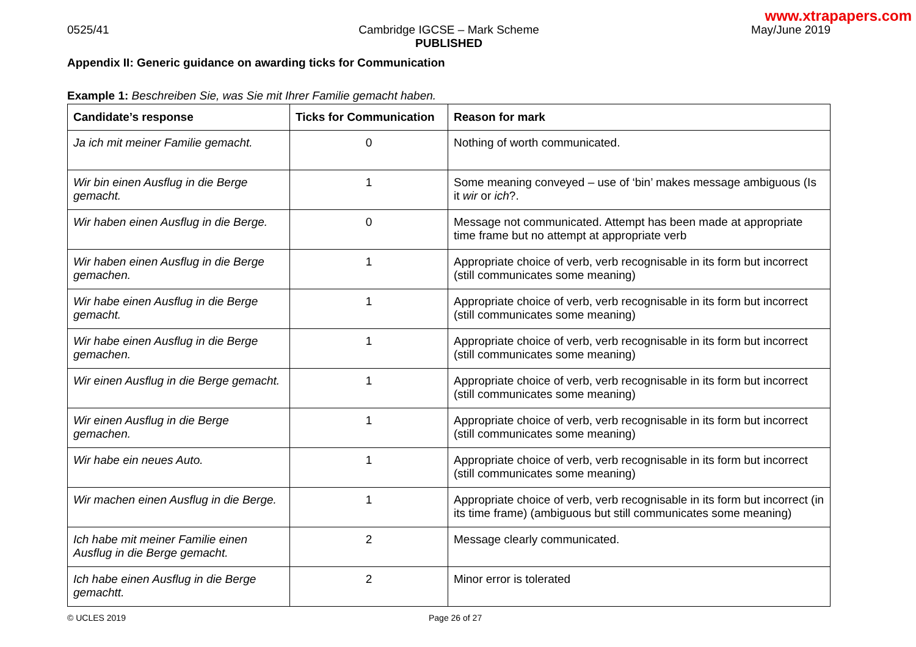www.xtrapapers.com
0525/41 Cambridge IGCSE – Mark Scheme
PUBLISHED
May/June 2019
Appendix II: Generic guidance on awarding ticks for Communication
Example 1: Beschreiben Sie, was Sie mit Ihrer Familie gemacht haben.
| Candidate’s response | Ticks for Communication | Reason for mark |
| --- | --- | --- |
| Ja ich mit meiner Familie gemacht. | 0 | Nothing of worth communicated. |
| Wir bin einen Ausflug in die Berge gemacht. | 1 | Some meaning conveyed – use of ‘bin’ makes message ambiguous (Is it wir or ich ?. |
| Wir haben einen Ausflug in die Berge. | 0 | Message not communicated. Attempt has been made at appropriate time frame but no attempt at appropriate verb |
| Wir haben einen Ausflug in die Berge gemachen. | 1 | Appropriate choice of verb, verb recognisable in its form but incorrect (still communicates some meaning) |
| Wir habe einen Ausflug in die Berge gemacht. | 1 | Appropriate choice of verb, verb recognisable in its form but incorrect (still communicates some meaning) |
| Wir habe einen Ausflug in die Berge gemachen. | 1 | Appropriate choice of verb, verb recognisable in its form but incorrect (still communicates some meaning) |
| Wir einen Ausflug in die Berge gemacht. | 1 | Appropriate choice of verb, verb recognisable in its form but incorrect (still communicates some meaning) |
| Wir einen Ausflug in die Berge gemachen. | 1 | Appropriate choice of verb, verb recognisable in its form but incorrect (still communicates some meaning) |
| Wir habe ein neues Auto. | 1 | Appropriate choice of verb, verb recognisable in its form but incorrect (still communicates some meaning) |
| Wir machen einen Ausflug in die Berge. | 1 | Appropriate choice of verb, verb recognisable in its form but incorrect (in its time frame) (ambiguous but still communicates some meaning) |
| Ich habe mit meiner Familie einen Ausflug in die Berge gemacht. | 2 | Message clearly communicated. |
| Ich habe einen Ausflug in die Berge gemachtt. | 2 | Minor error is tolerated |
© UCLES 2019 Page 26 of 27